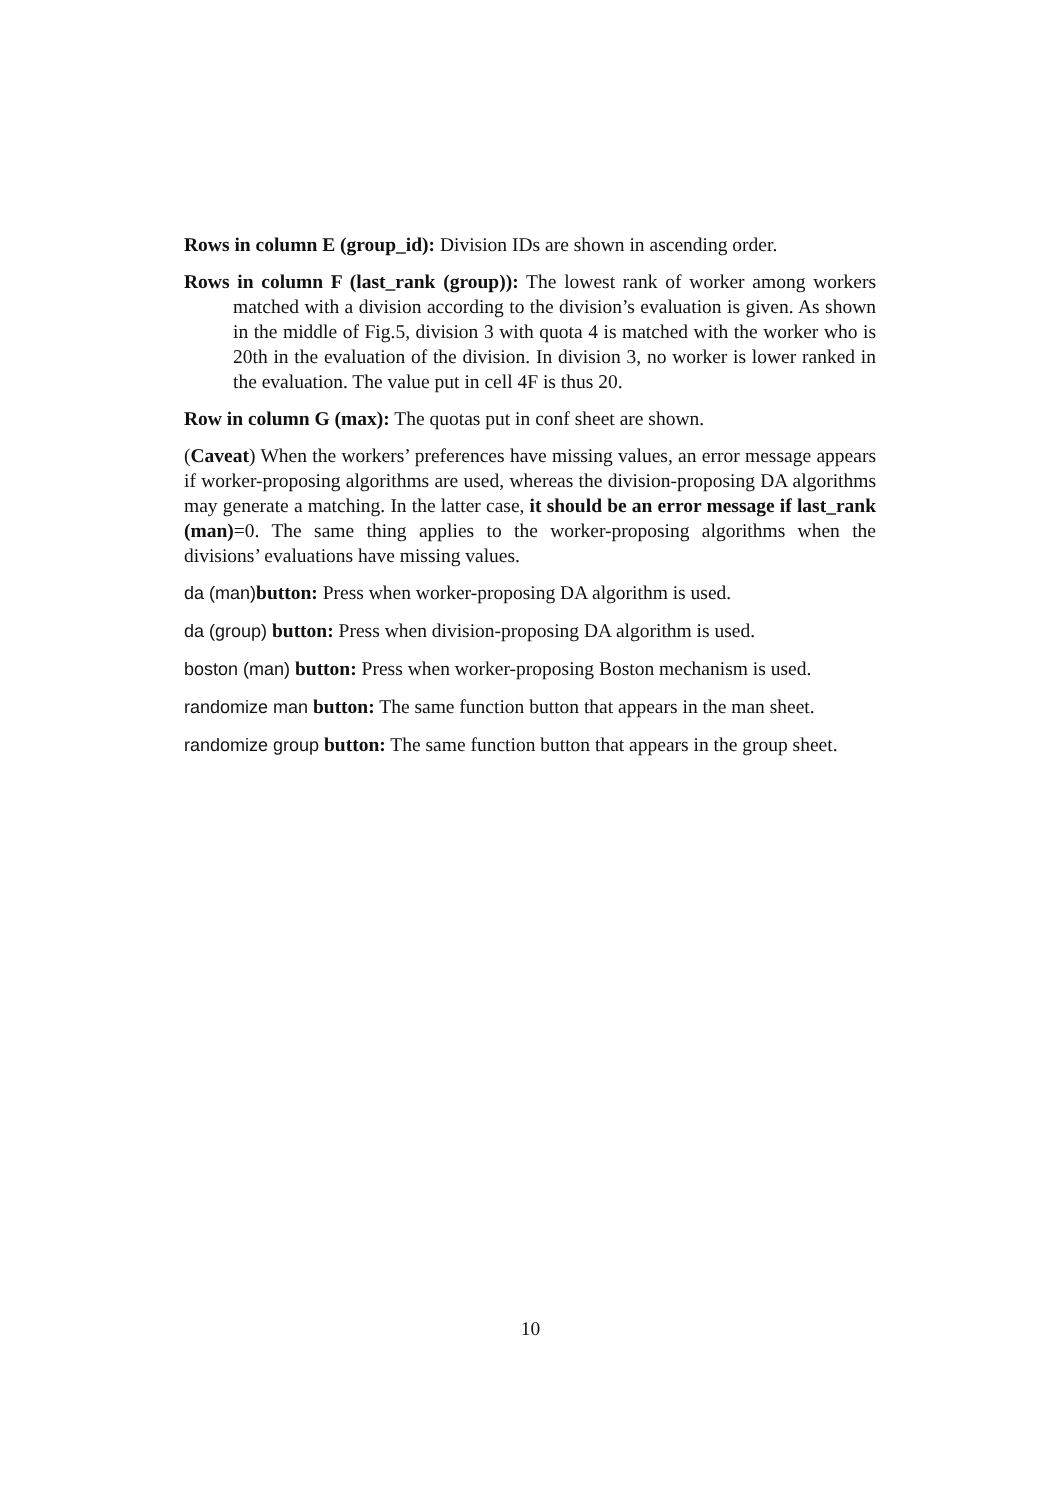Rows in column E (group_id): Division IDs are shown in ascending order.
Rows in column F (last_rank (group)): The lowest rank of worker among workers matched with a division according to the division’s evaluation is given. As shown in the middle of Fig.5, division 3 with quota 4 is matched with the worker who is 20th in the evaluation of the division. In division 3, no worker is lower ranked in the evaluation. The value put in cell 4F is thus 20.
Row in column G (max): The quotas put in conf sheet are shown.
(Caveat) When the workers’ preferences have missing values, an error message appears if worker-proposing algorithms are used, whereas the division-proposing DA algorithms may generate a matching. In the latter case, it should be an error message if last_rank (man)=0. The same thing applies to the worker-proposing algorithms when the divisions’ evaluations have missing values.
da (man) button: Press when worker-proposing DA algorithm is used.
da (group) button: Press when division-proposing DA algorithm is used.
boston (man) button: Press when worker-proposing Boston mechanism is used.
randomize man button: The same function button that appears in the man sheet.
randomize group button: The same function button that appears in the group sheet.
10